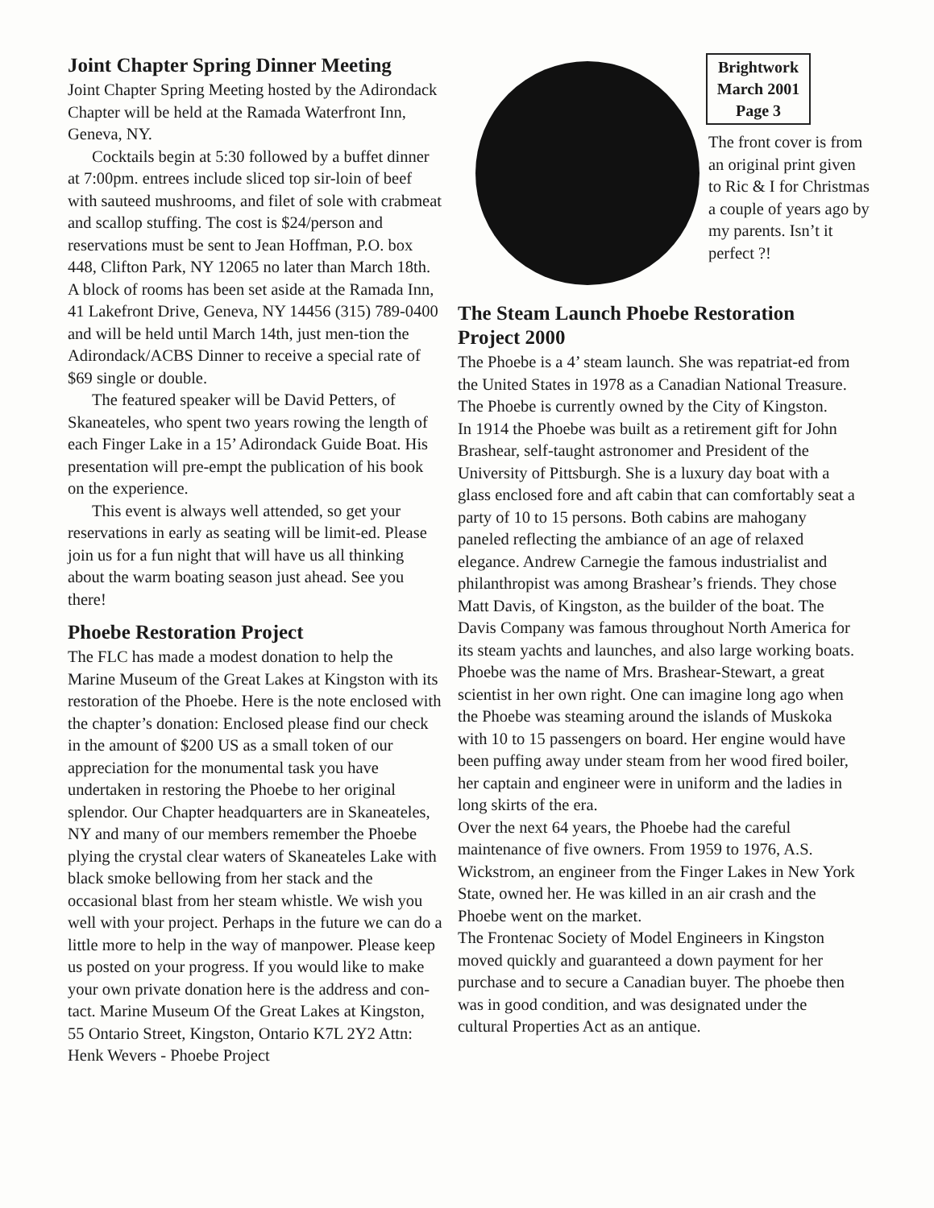Joint Chapter Spring Dinner Meeting
Joint Chapter Spring Meeting hosted by the Adirondack Chapter will be held at the Ramada Waterfront Inn, Geneva, NY.
Cocktails begin at 5:30 followed by a buffet dinner at 7:00pm. entrees include sliced top sir-loin of beef with sauteed mushrooms, and filet of sole with crabmeat and scallop stuffing. The cost is $24/person and reservations must be sent to Jean Hoffman, P.O. box 448, Clifton Park, NY 12065 no later than March 18th. A block of rooms has been set aside at the Ramada Inn, 41 Lakefront Drive, Geneva, NY 14456 (315) 789-0400 and will be held until March 14th, just men-tion the Adirondack/ACBS Dinner to receive a special rate of $69 single or double.
The featured speaker will be David Petters, of Skaneateles, who spent two years rowing the length of each Finger Lake in a 15’ Adirondack Guide Boat. His presentation will pre-empt the publication of his book on the experience.
This event is always well attended, so get your reservations in early as seating will be limit-ed. Please join us for a fun night that will have us all thinking about the warm boating season just ahead. See you there!
Phoebe Restoration Project
The FLC has made a modest donation to help the Marine Museum of the Great Lakes at Kingston with its restoration of the Phoebe. Here is the note enclosed with the chapter’s donation: Enclosed please find our check in the amount of $200 US as a small token of our appreciation for the monumental task you have undertaken in restoring the Phoebe to her original splendor. Our Chapter headquarters are in Skaneateles, NY and many of our members remember the Phoebe plying the crystal clear waters of Skaneateles Lake with black smoke bellowing from her stack and the occasional blast from her steam whistle. We wish you well with your project. Perhaps in the future we can do a little more to help in the way of manpower. Please keep us posted on your progress. If you would like to make your own private donation here is the address and con-tact. Marine Museum Of the Great Lakes at Kingston, 55 Ontario Street, Kingston, Ontario K7L 2Y2 Attn: Henk Wevers - Phoebe Project
Brightwork
March 2001
Page 3
The front cover is from an original print given to Ric & I for Christmas a couple of years ago by my parents. Isn’t it perfect ?!
The Steam Launch Phoebe Restoration Project 2000
The Phoebe is a 4’ steam launch. She was repatriat-ed from the United States in 1978 as a Canadian National Treasure. The Phoebe is currently owned by the City of Kingston.
In 1914 the Phoebe was built as a retirement gift for John Brashear, self-taught astronomer and President of the University of Pittsburgh. She is a luxury day boat with a glass enclosed fore and aft cabin that can comfortably seat a party of 10 to 15 persons. Both cabins are mahogany paneled reflecting the ambiance of an age of relaxed elegance. Andrew Carnegie the famous industrialist and philanthropist was among Brashear’s friends. They chose Matt Davis, of Kingston, as the builder of the boat. The Davis Company was famous throughout North America for its steam yachts and launches, and also large working boats. Phoebe was the name of Mrs. Brashear-Stewart, a great scientist in her own right. One can imagine long ago when the Phoebe was steaming around the islands of Muskoka with 10 to 15 passengers on board. Her engine would have been puffing away under steam from her wood fired boiler, her captain and engineer were in uniform and the ladies in long skirts of the era.
Over the next 64 years, the Phoebe had the careful maintenance of five owners. From 1959 to 1976, A.S. Wickstrom, an engineer from the Finger Lakes in New York State, owned her. He was killed in an air crash and the Phoebe went on the market.
The Frontenac Society of Model Engineers in Kingston moved quickly and guaranteed a down payment for her purchase and to secure a Canadian buyer. The phoebe then was in good condition, and was designated under the cultural Properties Act as an antique.